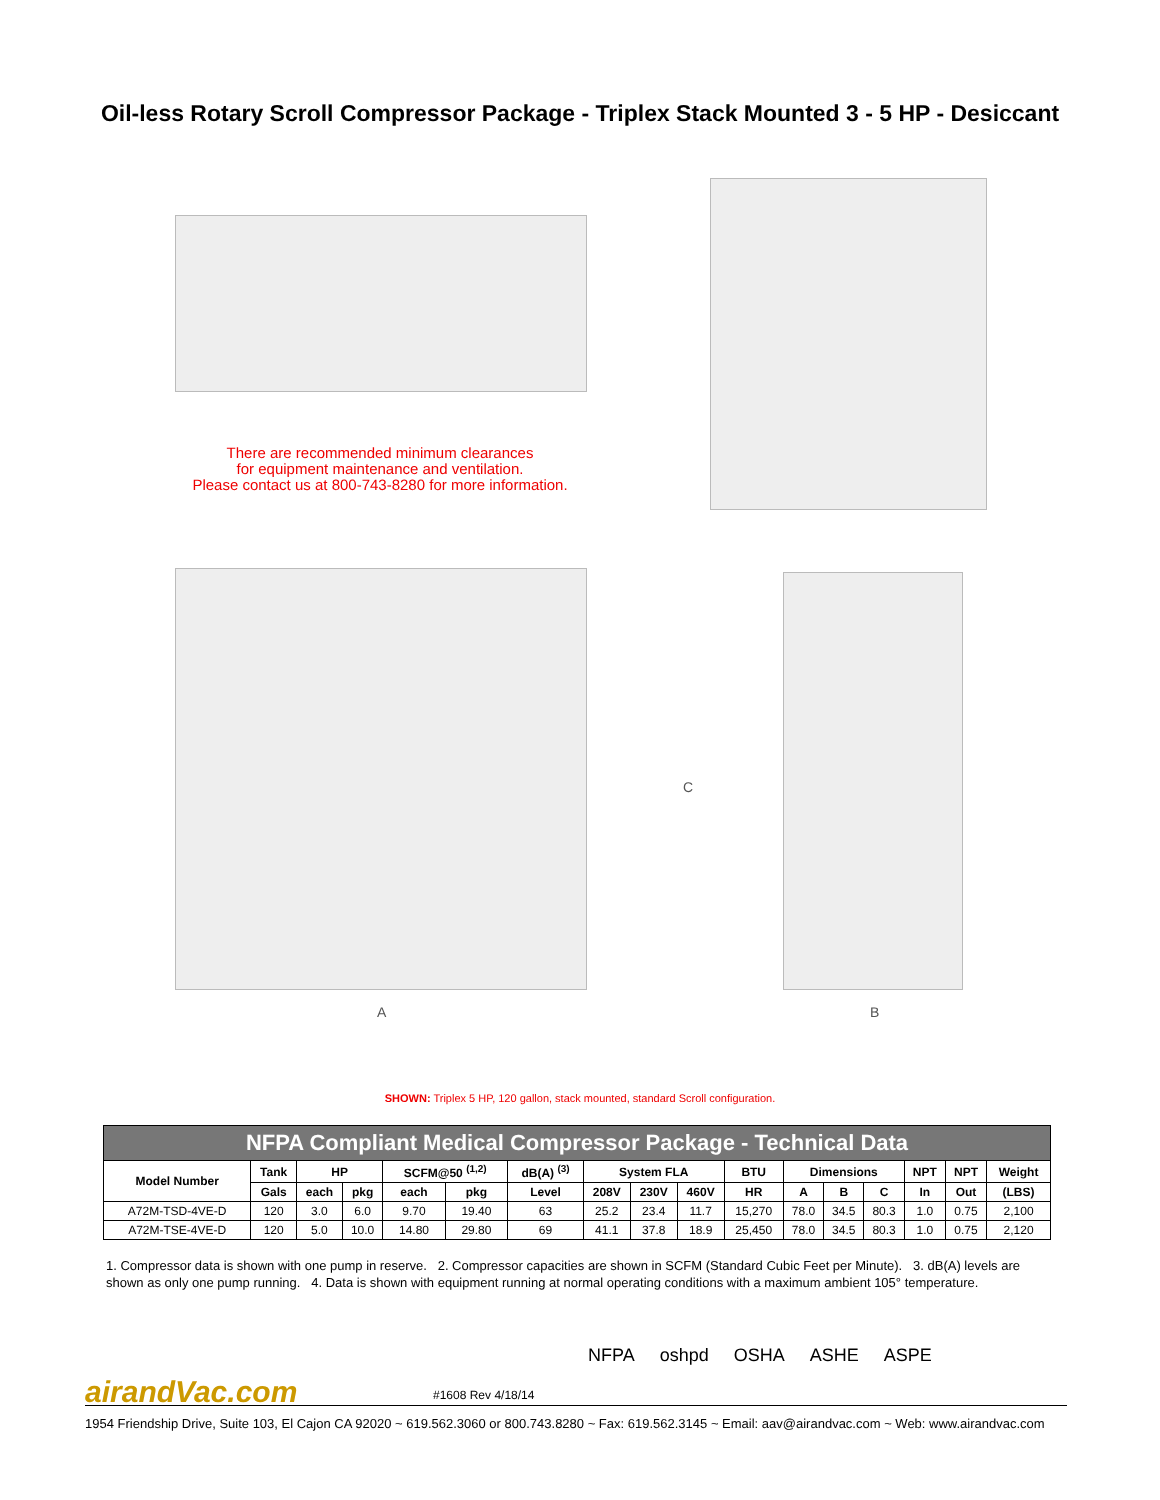Oil-less Rotary Scroll Compressor Package - Triplex Stack Mounted 3 - 5 HP - Desiccant
There are recommended minimum clearances
for equipment maintenance and ventilation.
Please contact us at 800-743-8280 for more information.
A
C
B
SHOWN: Triplex 5 HP, 120 gallon, stack mounted, standard Scroll configuration.
| NFPA Compliant Medical Compressor Package - Technical Data | | | | | | | | | | | | | | | | |
| --- | --- | --- | --- | --- | --- | --- | --- | --- | --- | --- | --- | --- | --- | --- | --- | --- |
| Model Number | Tank | HP | | SCFM@50 <sup>(1,2)</sup> | | dB(A) <sup>(3)</sup> | System FLA | | | BTU | Dimensions | | | NPT | NPT | Weight |
| | Gals | each | pkg | each | pkg | Level | 208V | 230V | 460V | HR | A | B | C | In | Out | (LBS) |
| A72M-TSD-4VE-D | 120 | 3.0 | 6.0 | 9.70 | 19.40 | 63 | 25.2 | 23.4 | 11.7 | 15,270 | 78.0 | 34.5 | 80.3 | 1.0 | 0.75 | 2,100 |
| A72M-TSE-4VE-D | 120 | 5.0 | 10.0 | 14.80 | 29.80 | 69 | 41.1 | 37.8 | 18.9 | 25,450 | 78.0 | 34.5 | 80.3 | 1.0 | 0.75 | 2,120 |
1. Compressor data is shown with one pump in reserve. 2. Compressor capacities are shown in SCFM (Standard Cubic Feet per Minute). 3. dB(A) levels are shown as only one pump running. 4. Data is shown with equipment running at normal operating conditions with a maximum ambient 105° temperature.
airandVac.com #1608 Rev 4/18/14
NFPA oshpd OSHA ASHE ASPE
1954 Friendship Drive, Suite 103, El Cajon CA 92020 ~ 619.562.3060 or 800.743.8280 ~ Fax: 619.562.3145 ~ Email: aav@airandvac.com ~ Web: www.airandvac.com